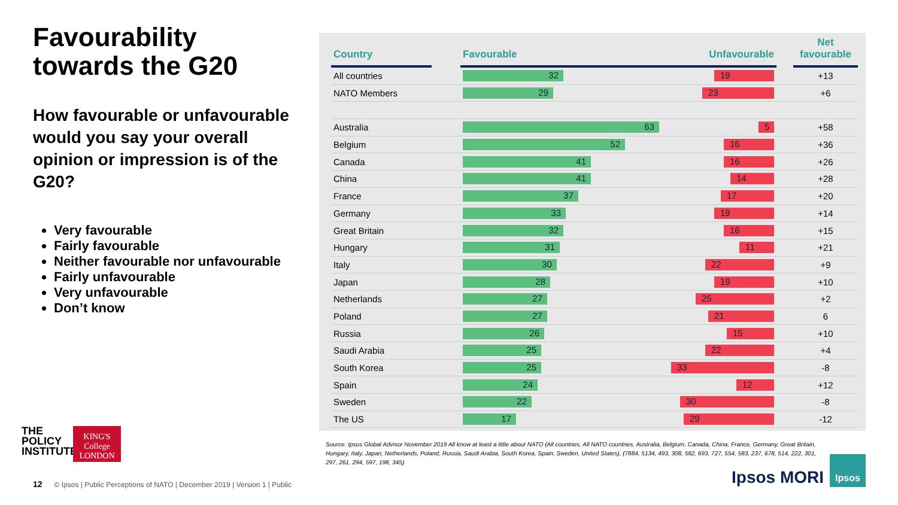Favourability towards the G20
How favourable or unfavourable would you say your overall opinion or impression is of the G20?
Very favourable
Fairly favourable
Neither favourable nor unfavourable
Fairly unfavourable
Very unfavourable
Don’t know
| Country | | Favourable Unfavourable | | Net favourable |
| --- | --- | --- | --- | --- |
| All countries | | 32 19 | | +13 |
| NATO Members | | 29 23 | | +6 |
| Australia | | 63 5 | | +58 |
| Belgium | | 52 16 | | +36 |
| Canada | | 41 16 | | +26 |
| China | | 41 14 | | +28 |
| France | | 37 17 | | +20 |
| Germany | | 33 19 | | +14 |
| Great Britain | | 32 16 | | +15 |
| Hungary | | 31 11 | | +21 |
| Italy | | 30 22 | | +9 |
| Japan | | 28 19 | | +10 |
| Netherlands | | 27 25 | | +2 |
| Poland | | 27 21 | | 6 |
| Russia | | 26 15 | | +10 |
| Saudi Arabia | | 25 22 | | +4 |
| South Korea | | 25 33 | | -8 |
| Spain | | 24 12 | | +12 |
| Sweden | | 22 30 | | -8 |
| The US | | 17 29 | | -12 |
Source: Ipsos Global Advisor November 2019 All know at least a little about NATO (All countries, All NATO countries, Australia, Belgium, Canada, China, France, Germany, Great Britain, Hungary, Italy, Japan, Netherlands, Poland, Russia, Saudi Arabia, South Korea, Spain, Sweden, United States), (7884, 5134, 493, 308, 582, 693, 727, 554, 583, 237, 678, 514, 222, 301, 297, 261, 294, 597, 198, 345)
THE
POLICY
INSTITUTE
KING'S College LONDON
12 © Ipsos | Public Perceptions of NATO | December 2019 | Version 1 | Public
Ipsos MORI
Ipsos